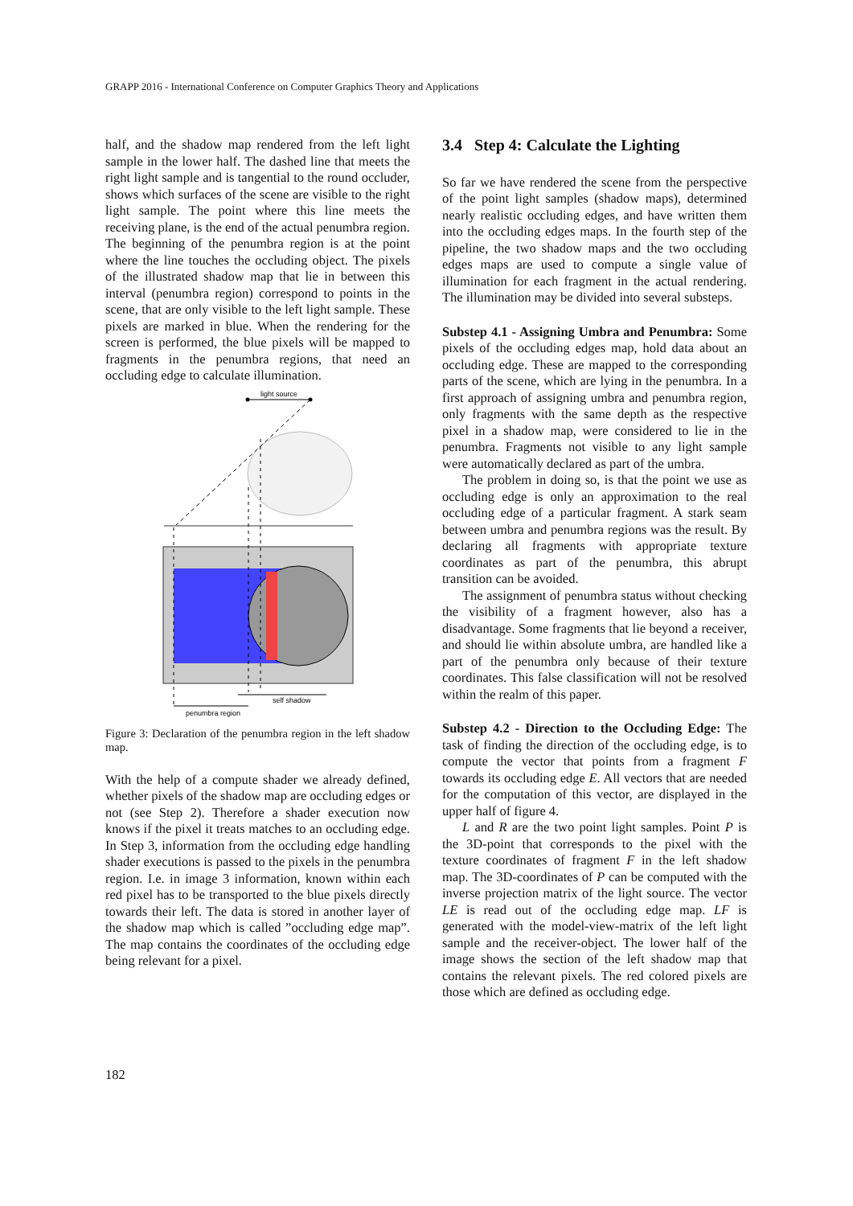GRAPP 2016 - International Conference on Computer Graphics Theory and Applications
half, and the shadow map rendered from the left light sample in the lower half. The dashed line that meets the right light sample and is tangential to the round occluder, shows which surfaces of the scene are visible to the right light sample. The point where this line meets the receiving plane, is the end of the actual penumbra region. The beginning of the penumbra region is at the point where the line touches the occluding object. The pixels of the illustrated shadow map that lie in between this interval (penumbra region) correspond to points in the scene, that are only visible to the left light sample. These pixels are marked in blue. When the rendering for the screen is performed, the blue pixels will be mapped to fragments in the penumbra regions, that need an occluding edge to calculate illumination.
light source
self shadow
penumbra region
Figure 3: Declaration of the penumbra region in the left shadow map.
With the help of a compute shader we already defined, whether pixels of the shadow map are occluding edges or not (see Step 2). Therefore a shader execution now knows if the pixel it treats matches to an occluding edge. In Step 3, information from the occluding edge handling shader executions is passed to the pixels in the penumbra region. I.e. in image 3 information, known within each red pixel has to be transported to the blue pixels directly towards their left. The data is stored in another layer of the shadow map which is called ”occluding edge map”. The map contains the coordinates of the occluding edge being relevant for a pixel.
3.4 Step 4: Calculate the Lighting
So far we have rendered the scene from the perspective of the point light samples (shadow maps), determined nearly realistic occluding edges, and have written them into the occluding edges maps. In the fourth step of the pipeline, the two shadow maps and the two occluding edges maps are used to compute a single value of illumination for each fragment in the actual rendering. The illumination may be divided into several substeps.
Substep 4.1 - Assigning Umbra and Penumbra: Some pixels of the occluding edges map, hold data about an occluding edge. These are mapped to the corresponding parts of the scene, which are lying in the penumbra. In a first approach of assigning umbra and penumbra region, only fragments with the same depth as the respective pixel in a shadow map, were considered to lie in the penumbra. Fragments not visible to any light sample were automatically declared as part of the umbra.
The problem in doing so, is that the point we use as occluding edge is only an approximation to the real occluding edge of a particular fragment. A stark seam between umbra and penumbra regions was the result. By declaring all fragments with appropriate texture coordinates as part of the penumbra, this abrupt transition can be avoided.
The assignment of penumbra status without checking the visibility of a fragment however, also has a disadvantage. Some fragments that lie beyond a receiver, and should lie within absolute umbra, are handled like a part of the penumbra only because of their texture coordinates. This false classification will not be resolved within the realm of this paper.
Substep 4.2 - Direction to the Occluding Edge: The task of finding the direction of the occluding edge, is to compute the vector that points from a fragment F towards its occluding edge E. All vectors that are needed for the computation of this vector, are displayed in the upper half of figure 4.
L and R are the two point light samples. Point P is the 3D-point that corresponds to the pixel with the texture coordinates of fragment F in the left shadow map. The 3D-coordinates of P can be computed with the inverse projection matrix of the light source. The vector LE is read out of the occluding edge map. LF is generated with the model-view-matrix of the left light sample and the receiver-object. The lower half of the image shows the section of the left shadow map that contains the relevant pixels. The red colored pixels are those which are defined as occluding edge.
182